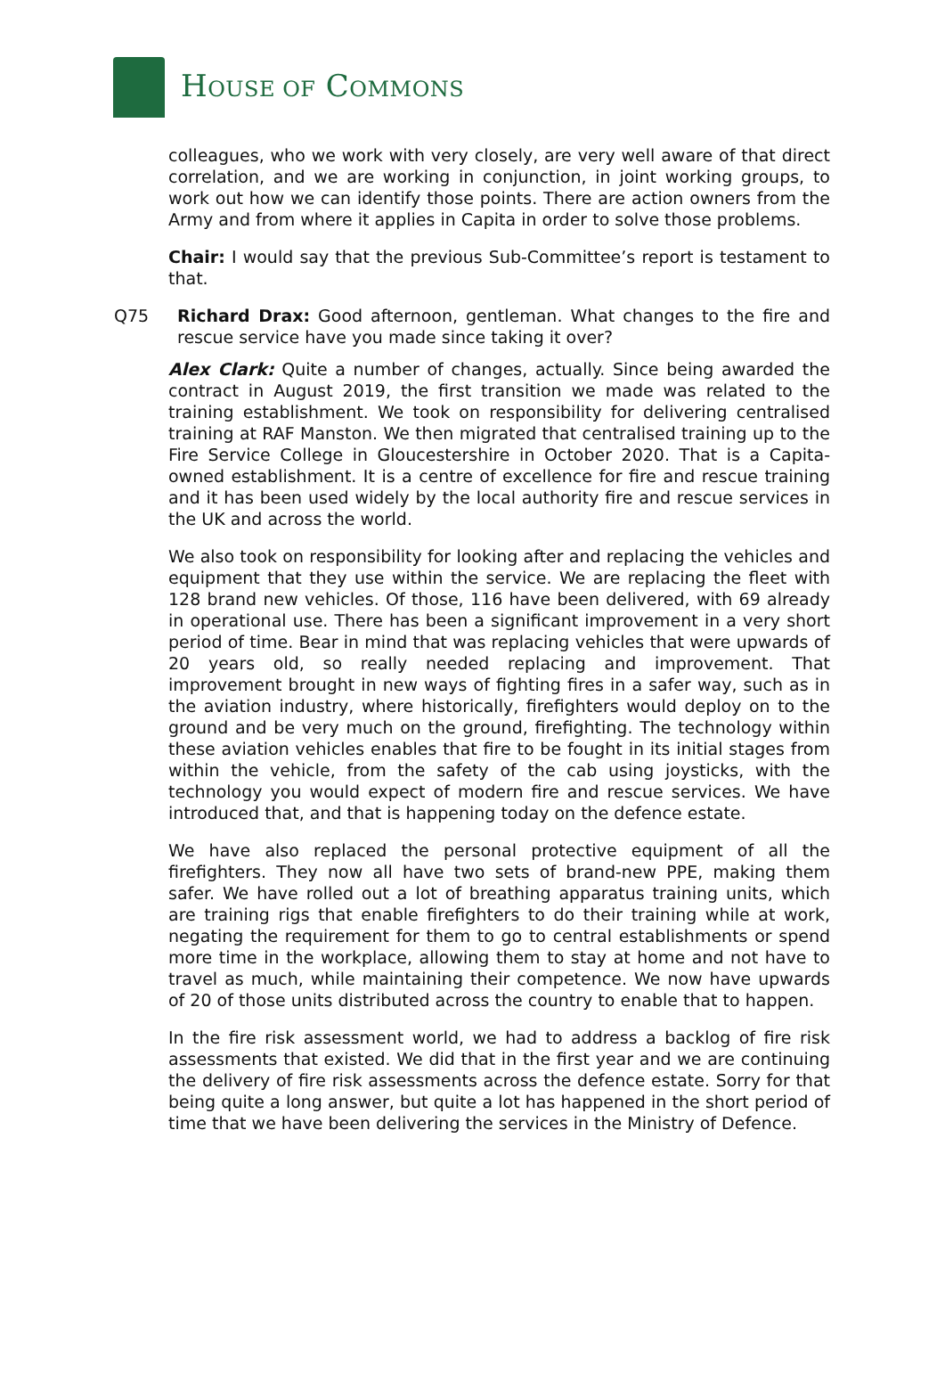HOUSE OF COMMONS
colleagues, who we work with very closely, are very well aware of that direct correlation, and we are working in conjunction, in joint working groups, to work out how we can identify those points. There are action owners from the Army and from where it applies in Capita in order to solve those problems.
Chair: I would say that the previous Sub-Committee’s report is testament to that.
Q75 Richard Drax: Good afternoon, gentleman. What changes to the fire and rescue service have you made since taking it over?
Alex Clark: Quite a number of changes, actually. Since being awarded the contract in August 2019, the first transition we made was related to the training establishment. We took on responsibility for delivering centralised training at RAF Manston. We then migrated that centralised training up to the Fire Service College in Gloucestershire in October 2020. That is a Capita-owned establishment. It is a centre of excellence for fire and rescue training and it has been used widely by the local authority fire and rescue services in the UK and across the world.
We also took on responsibility for looking after and replacing the vehicles and equipment that they use within the service. We are replacing the fleet with 128 brand new vehicles. Of those, 116 have been delivered, with 69 already in operational use. There has been a significant improvement in a very short period of time. Bear in mind that was replacing vehicles that were upwards of 20 years old, so really needed replacing and improvement. That improvement brought in new ways of fighting fires in a safer way, such as in the aviation industry, where historically, firefighters would deploy on to the ground and be very much on the ground, firefighting. The technology within these aviation vehicles enables that fire to be fought in its initial stages from within the vehicle, from the safety of the cab using joysticks, with the technology you would expect of modern fire and rescue services. We have introduced that, and that is happening today on the defence estate.
We have also replaced the personal protective equipment of all the firefighters. They now all have two sets of brand-new PPE, making them safer. We have rolled out a lot of breathing apparatus training units, which are training rigs that enable firefighters to do their training while at work, negating the requirement for them to go to central establishments or spend more time in the workplace, allowing them to stay at home and not have to travel as much, while maintaining their competence. We now have upwards of 20 of those units distributed across the country to enable that to happen.
In the fire risk assessment world, we had to address a backlog of fire risk assessments that existed. We did that in the first year and we are continuing the delivery of fire risk assessments across the defence estate. Sorry for that being quite a long answer, but quite a lot has happened in the short period of time that we have been delivering the services in the Ministry of Defence.